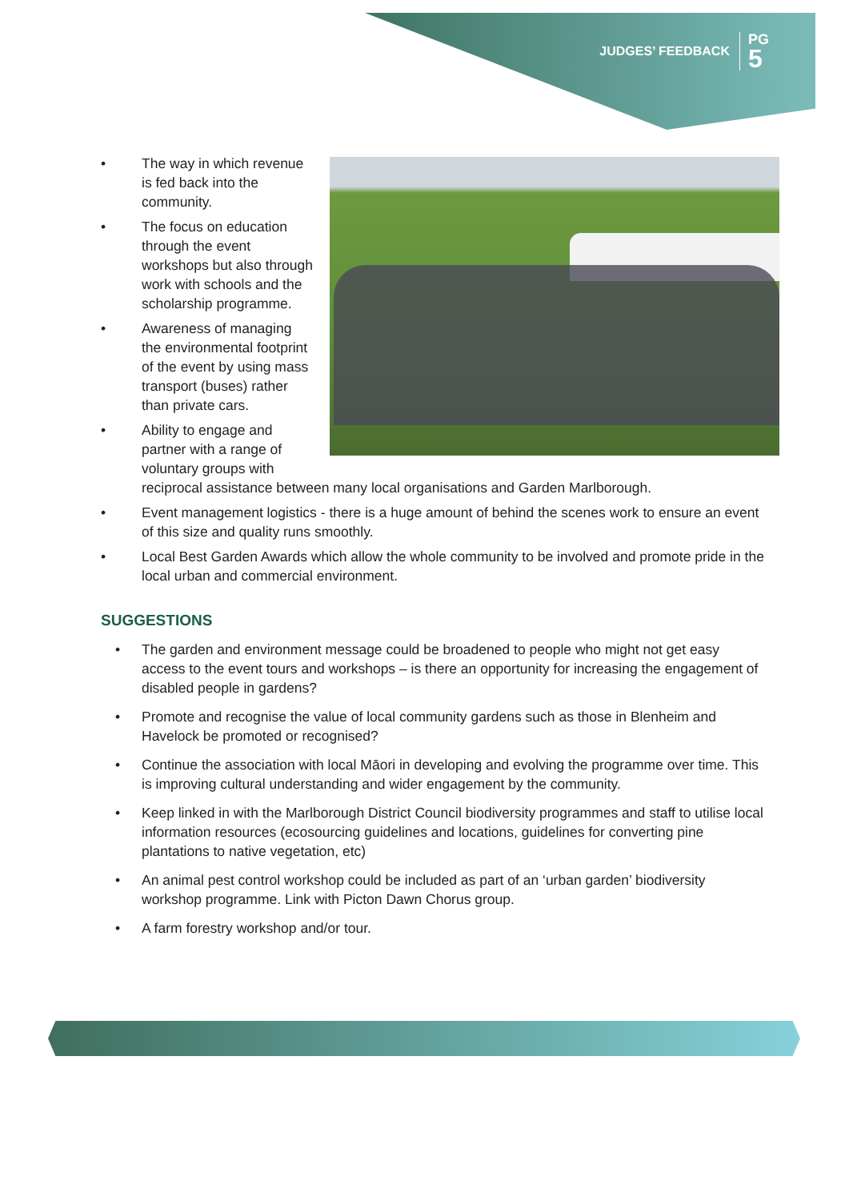JUDGES’ FEEDBACK PG
5
• The way in which revenue is fed back into the community.
• The focus on education through the event workshops but also through work with schools and the scholarship programme.
• Awareness of managing the environmental footprint of the event by using mass transport (buses) rather than private cars.
• Ability to engage and partner with a range of voluntary groups with reciprocal assistance between many local organisations and Garden Marlborough.
• Event management logistics - there is a huge amount of behind the scenes work to ensure an event of this size and quality runs smoothly.
• Local Best Garden Awards which allow the whole community to be involved and promote pride in the local urban and commercial environment.
SUGGESTIONS
• The garden and environment message could be broadened to people who might not get easy access to the event tours and workshops – is there an opportunity for increasing the engagement of disabled people in gardens?
• Promote and recognise the value of local community gardens such as those in Blenheim and Havelock be promoted or recognised?
• Continue the association with local Māori in developing and evolving the programme over time. This is improving cultural understanding and wider engagement by the community.
• Keep linked in with the Marlborough District Council biodiversity programmes and staff to utilise local information resources (ecosourcing guidelines and locations, guidelines for converting pine plantations to native vegetation, etc)
• An animal pest control workshop could be included as part of an ‘urban garden’ biodiversity workshop programme. Link with Picton Dawn Chorus group.
• A farm forestry workshop and/or tour.